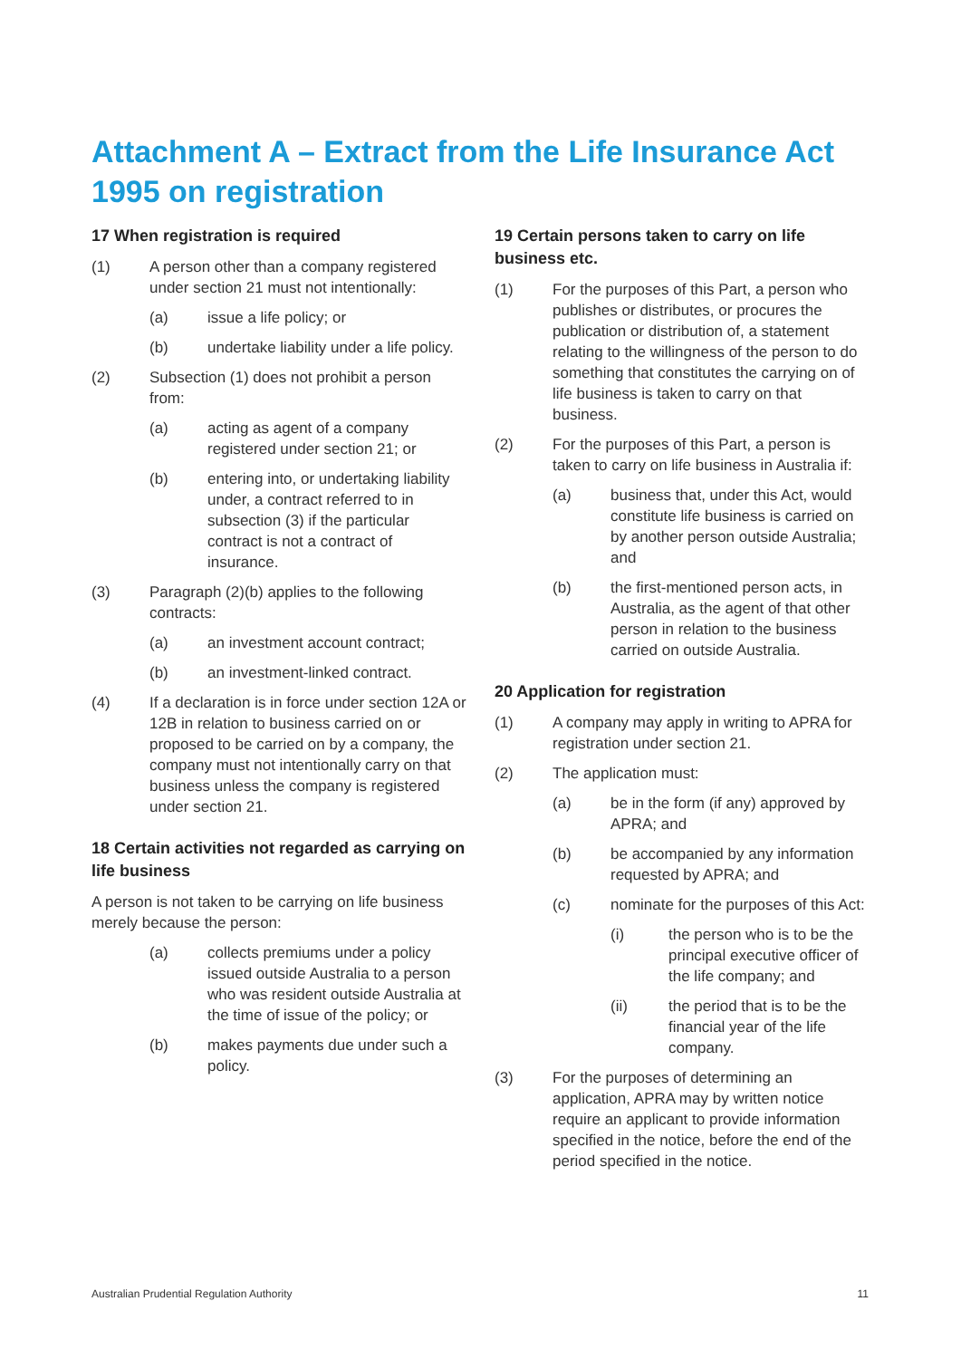Attachment A – Extract from the Life Insurance Act 1995 on registration
17 When registration is required
(1) A person other than a company registered under section 21 must not intentionally:
(a) issue a life policy; or
(b) undertake liability under a life policy.
(2) Subsection (1) does not prohibit a person from:
(a) acting as agent of a company registered under section 21; or
(b) entering into, or undertaking liability under, a contract referred to in subsection (3) if the particular contract is not a contract of insurance.
(3) Paragraph (2)(b) applies to the following contracts:
(a) an investment account contract;
(b) an investment-linked contract.
(4) If a declaration is in force under section 12A or 12B in relation to business carried on or proposed to be carried on by a company, the company must not intentionally carry on that business unless the company is registered under section 21.
18 Certain activities not regarded as carrying on life business
A person is not taken to be carrying on life business merely because the person:
(a) collects premiums under a policy issued outside Australia to a person who was resident outside Australia at the time of issue of the policy; or
(b) makes payments due under such a policy.
19 Certain persons taken to carry on life business etc.
(1) For the purposes of this Part, a person who publishes or distributes, or procures the publication or distribution of, a statement relating to the willingness of the person to do something that constitutes the carrying on of life business is taken to carry on that business.
(2) For the purposes of this Part, a person is taken to carry on life business in Australia if:
(a) business that, under this Act, would constitute life business is carried on by another person outside Australia; and
(b) the first-mentioned person acts, in Australia, as the agent of that other person in relation to the business carried on outside Australia.
20 Application for registration
(1) A company may apply in writing to APRA for registration under section 21.
(2) The application must:
(a) be in the form (if any) approved by APRA; and
(b) be accompanied by any information requested by APRA; and
(c) nominate for the purposes of this Act:
(i) the person who is to be the principal executive officer of the life company; and
(ii) the period that is to be the financial year of the life company.
(3) For the purposes of determining an application, APRA may by written notice require an applicant to provide information specified in the notice, before the end of the period specified in the notice.
Australian Prudential Regulation Authority 11